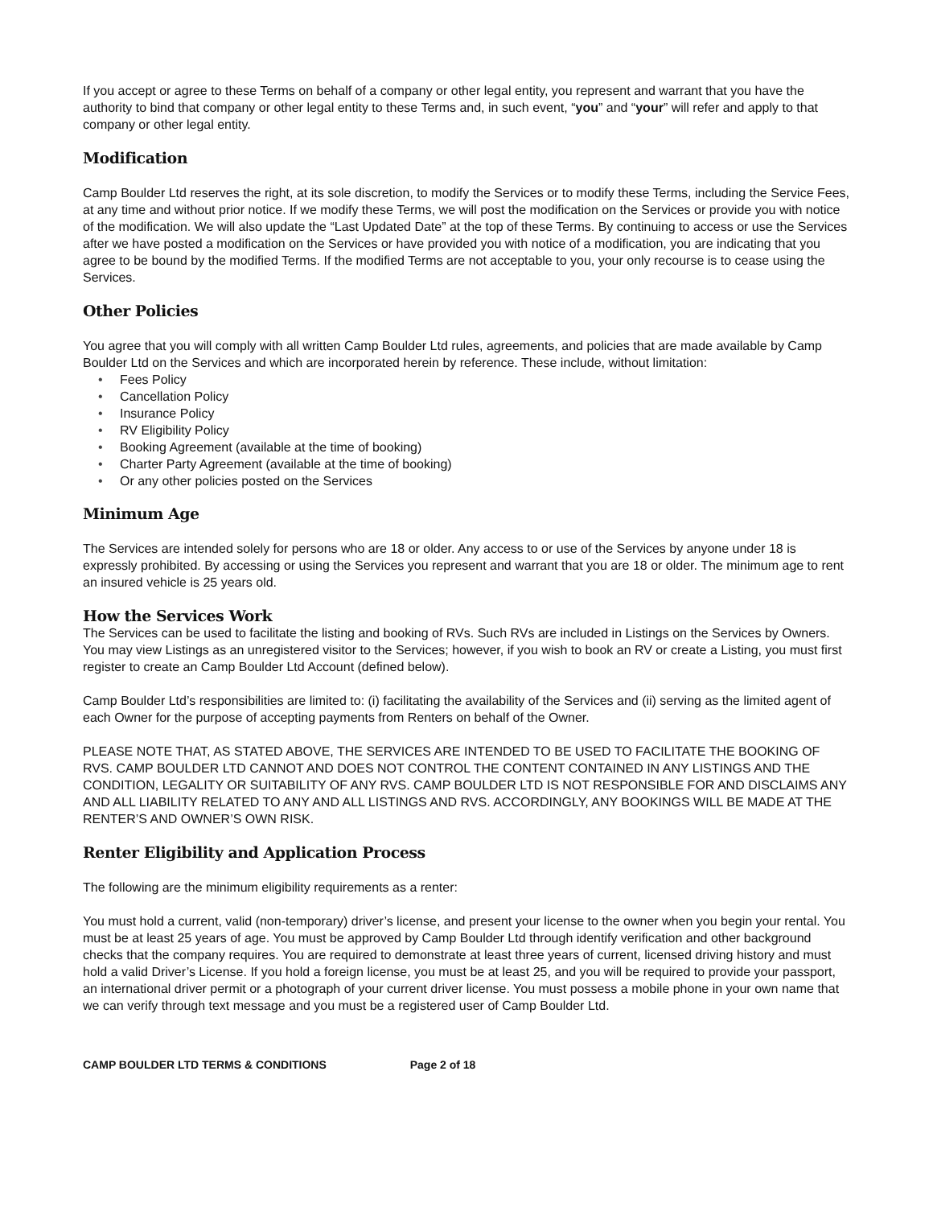If you accept or agree to these Terms on behalf of a company or other legal entity, you represent and warrant that you have the authority to bind that company or other legal entity to these Terms and, in such event, “you” and “your” will refer and apply to that company or other legal entity.
Modification
Camp Boulder Ltd reserves the right, at its sole discretion, to modify the Services or to modify these Terms, including the Service Fees, at any time and without prior notice. If we modify these Terms, we will post the modification on the Services or provide you with notice of the modification. We will also update the “Last Updated Date” at the top of these Terms. By continuing to access or use the Services after we have posted a modification on the Services or have provided you with notice of a modification, you are indicating that you agree to be bound by the modified Terms. If the modified Terms are not acceptable to you, your only recourse is to cease using the Services.
Other Policies
You agree that you will comply with all written Camp Boulder Ltd rules, agreements, and policies that are made available by Camp Boulder Ltd on the Services and which are incorporated herein by reference. These include, without limitation:
• Fees Policy
• Cancellation Policy
• Insurance Policy
• RV Eligibility Policy
• Booking Agreement (available at the time of booking)
• Charter Party Agreement (available at the time of booking)
• Or any other policies posted on the Services
Minimum Age
The Services are intended solely for persons who are 18 or older. Any access to or use of the Services by anyone under 18 is expressly prohibited. By accessing or using the Services you represent and warrant that you are 18 or older. The minimum age to rent an insured vehicle is 25 years old.
How the Services Work
The Services can be used to facilitate the listing and booking of RVs. Such RVs are included in Listings on the Services by Owners. You may view Listings as an unregistered visitor to the Services; however, if you wish to book an RV or create a Listing, you must first register to create an Camp Boulder Ltd Account (defined below).
Camp Boulder Ltd’s responsibilities are limited to: (i) facilitating the availability of the Services and (ii) serving as the limited agent of each Owner for the purpose of accepting payments from Renters on behalf of the Owner.
PLEASE NOTE THAT, AS STATED ABOVE, THE SERVICES ARE INTENDED TO BE USED TO FACILITATE THE BOOKING OF RVS. CAMP BOULDER LTD CANNOT AND DOES NOT CONTROL THE CONTENT CONTAINED IN ANY LISTINGS AND THE CONDITION, LEGALITY OR SUITABILITY OF ANY RVS. CAMP BOULDER LTD IS NOT RESPONSIBLE FOR AND DISCLAIMS ANY AND ALL LIABILITY RELATED TO ANY AND ALL LISTINGS AND RVS. ACCORDINGLY, ANY BOOKINGS WILL BE MADE AT THE RENTER’S AND OWNER’S OWN RISK.
Renter Eligibility and Application Process
The following are the minimum eligibility requirements as a renter:
You must hold a current, valid (non-temporary) driver’s license, and present your license to the owner when you begin your rental. You must be at least 25 years of age. You must be approved by Camp Boulder Ltd through identify verification and other background checks that the company requires. You are required to demonstrate at least three years of current, licensed driving history and must hold a valid Driver’s License. If you hold a foreign license, you must be at least 25, and you will be required to provide your passport, an international driver permit or a photograph of your current driver license. You must possess a mobile phone in your own name that we can verify through text message and you must be a registered user of Camp Boulder Ltd.
CAMP BOULDER LTD TERMS & CONDITIONS Page 2 of 18